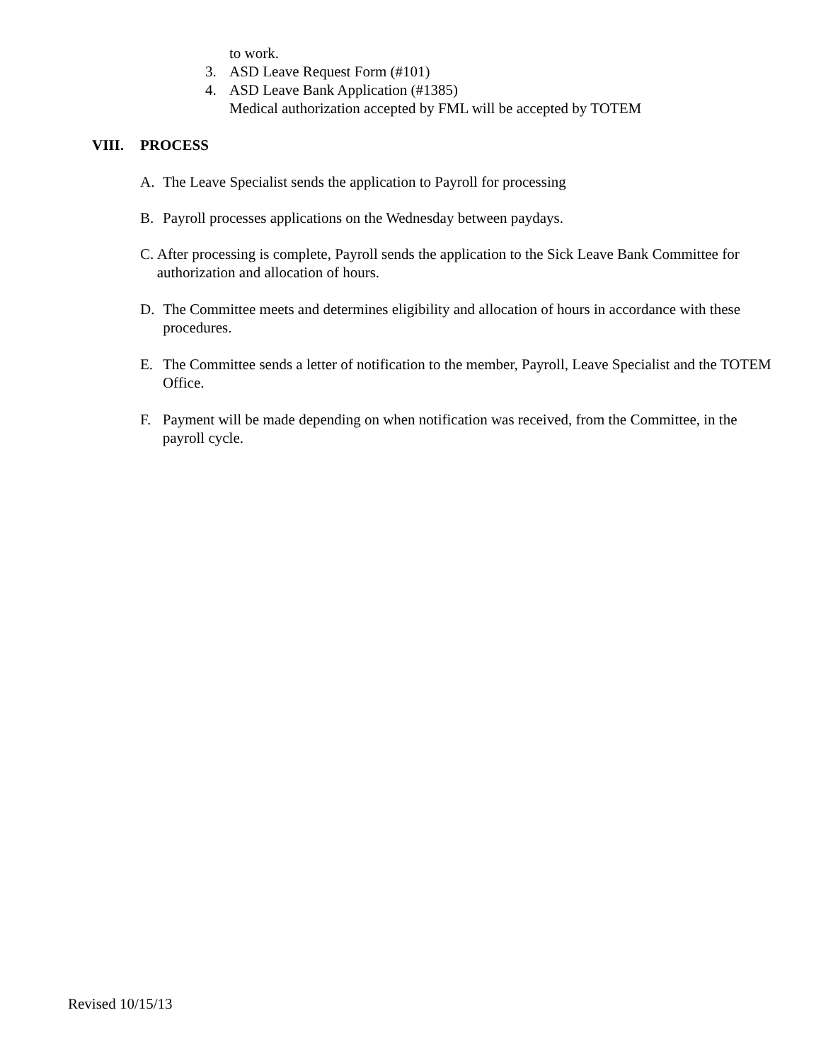to work.
3. ASD Leave Request Form (#101)
4. ASD Leave Bank Application (#1385)
Medical authorization accepted by FML will be accepted by TOTEM
VIII. PROCESS
A. The Leave Specialist sends the application to Payroll for processing
B. Payroll processes applications on the Wednesday between paydays.
C. After processing is complete, Payroll sends the application to the Sick Leave Bank Committee for authorization and allocation of hours.
D. The Committee meets and determines eligibility and allocation of hours in accordance with these procedures.
E. The Committee sends a letter of notification to the member, Payroll, Leave Specialist and the TOTEM Office.
F. Payment will be made depending on when notification was received, from the Committee, in the payroll cycle.
Revised 10/15/13